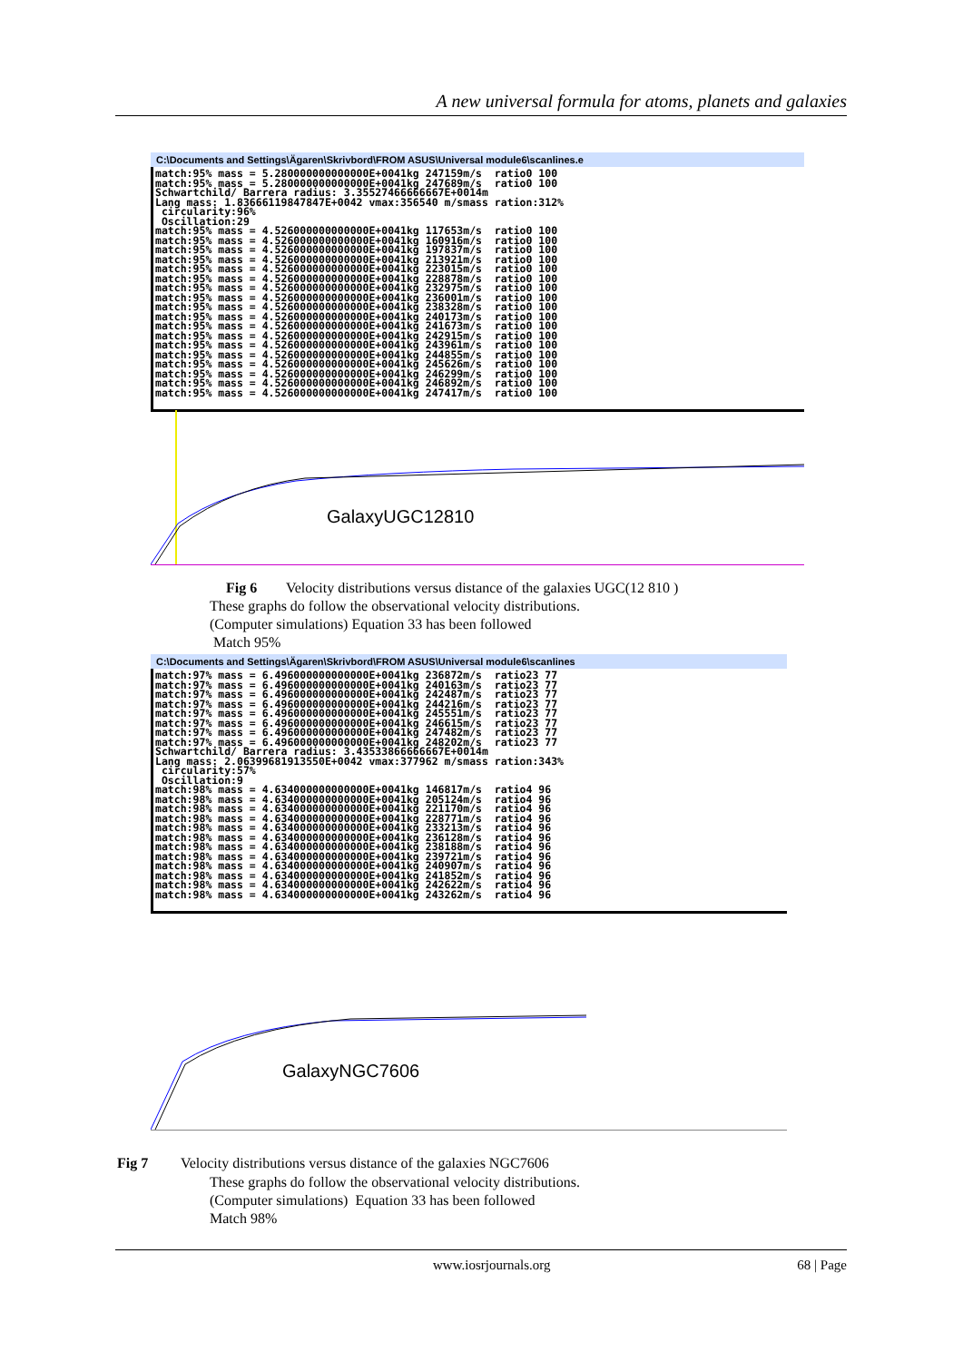A new universal formula for atoms, planets and galaxies
C:\Documents and Settings\Ägaren\Skrivbord\FROM ASUS\Universal module6\scanlines.e
match:95% mass = 5.280000000000000E+0041kg 247159m/s ratio0 100 match:95% mass = 5.280000000000000E+0041kg 247689m/s ratio0 100 Schwartchild/ Barrera radius: 3.35527466666667E+0014m Lang mass: 1.83666119847847E+0042 vmax:356540 m/smass ration:312% circularity:96% Oscillation:29 match:95% mass = 4.526000000000000E+0041kg 117653m/s ratio0 100 match:95% mass = 4.526000000000000E+0041kg 160916m/s ratio0 100 match:95% mass = 4.526000000000000E+0041kg 197837m/s ratio0 100 match:95% mass = 4.526000000000000E+0041kg 213921m/s ratio0 100 match:95% mass = 4.526000000000000E+0041kg 223015m/s ratio0 100 match:95% mass = 4.526000000000000E+0041kg 228878m/s ratio0 100 match:95% mass = 4.526000000000000E+0041kg 232975m/s ratio0 100 match:95% mass = 4.526000000000000E+0041kg 236001m/s ratio0 100 match:95% mass = 4.526000000000000E+0041kg 238328m/s ratio0 100 match:95% mass = 4.526000000000000E+0041kg 240173m/s ratio0 100 match:95% mass = 4.526000000000000E+0041kg 241673m/s ratio0 100 match:95% mass = 4.526000000000000E+0041kg 242915m/s ratio0 100 match:95% mass = 4.526000000000000E+0041kg 243961m/s ratio0 100 match:95% mass = 4.526000000000000E+0041kg 244855m/s ratio0 100 match:95% mass = 4.526000000000000E+0041kg 245626m/s ratio0 100 match:95% mass = 4.526000000000000E+0041kg 246299m/s ratio0 100 match:95% mass = 4.526000000000000E+0041kg 246892m/s ratio0 100 match:95% mass = 4.526000000000000E+0041kg 247417m/s ratio0 100
GalaxyUGC12810
Fig 6 Velocity distributions versus distance of the galaxies UGC(12 810 )
These graphs do follow the observational velocity distributions.
(Computer simulations) Equation 33 has been followed
Match 95%
C:\Documents and Settings\Ägaren\Skrivbord\FROM ASUS\Universal module6\scanlines
match:97% mass = 6.496000000000000E+0041kg 236872m/s ratio23 77 match:97% mass = 6.496000000000000E+0041kg 240163m/s ratio23 77 match:97% mass = 6.496000000000000E+0041kg 242487m/s ratio23 77 match:97% mass = 6.496000000000000E+0041kg 244216m/s ratio23 77 match:97% mass = 6.496000000000000E+0041kg 245551m/s ratio23 77 match:97% mass = 6.496000000000000E+0041kg 246615m/s ratio23 77 match:97% mass = 6.496000000000000E+0041kg 247482m/s ratio23 77 match:97% mass = 6.496000000000000E+0041kg 248202m/s ratio23 77 Schwartchild/ Barrera radius: 3.43533866666667E+0014m Lang mass: 2.06399681913550E+0042 vmax:377962 m/smass ration:343% circularity:57% Oscillation:9 match:98% mass = 4.634000000000000E+0041kg 146817m/s ratio4 96 match:98% mass = 4.634000000000000E+0041kg 205124m/s ratio4 96 match:98% mass = 4.634000000000000E+0041kg 221170m/s ratio4 96 match:98% mass = 4.634000000000000E+0041kg 228771m/s ratio4 96 match:98% mass = 4.634000000000000E+0041kg 233213m/s ratio4 96 match:98% mass = 4.634000000000000E+0041kg 236128m/s ratio4 96 match:98% mass = 4.634000000000000E+0041kg 238188m/s ratio4 96 match:98% mass = 4.634000000000000E+0041kg 239721m/s ratio4 96 match:98% mass = 4.634000000000000E+0041kg 240907m/s ratio4 96 match:98% mass = 4.634000000000000E+0041kg 241852m/s ratio4 96 match:98% mass = 4.634000000000000E+0041kg 242622m/s ratio4 96 match:98% mass = 4.634000000000000E+0041kg 243262m/s ratio4 96
GalaxyNGC7606
Fig 7 Velocity distributions versus distance of the galaxies NGC7606
These graphs do follow the observational velocity distributions.
(Computer simulations) Equation 33 has been followed
Match 98%
www.iosrjournals.org 68 | Page